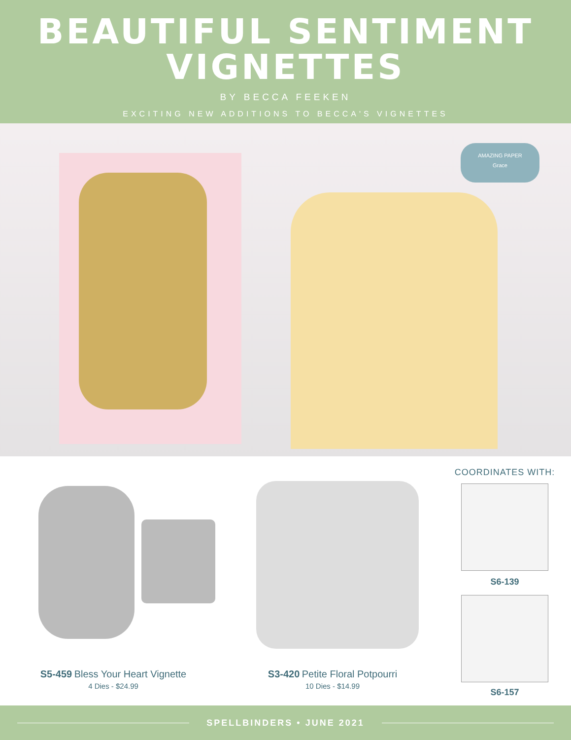BEAUTIFUL SENTIMENT
VIGNETTES
BY BECCA FEEKEN
EXCITING NEW ADDITIONS TO BECCA'S VIGNETTES
AMAZING PAPER
Grace
S5-459 Bless Your Heart Vignette
4 Dies - $24.99
S3-420 Petite Floral Potpourri
10 Dies - $14.99
COORDINATES WITH:
S6-139
S6-157
SPELLBINDERS • JUNE 2021